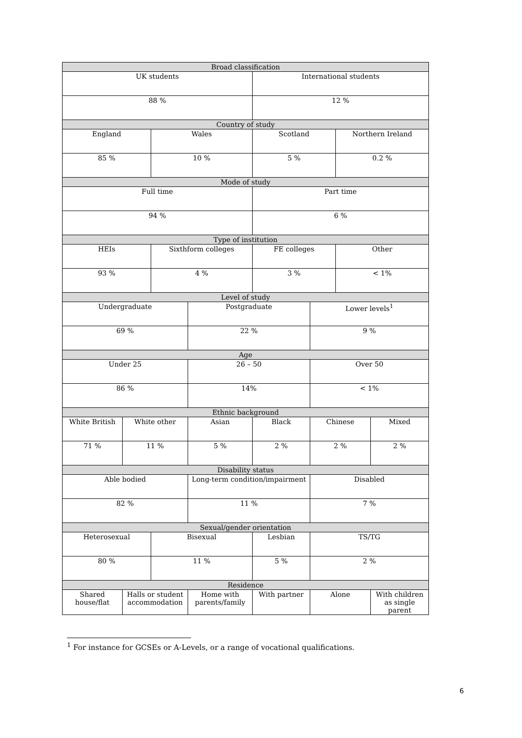| Broad classification | | | | | | | |
| --- | --- | --- | --- | --- | --- | --- | --- |
| UK students | | | | International students | | | |
| 88 % | | | | 12 % | | | |
| Country of study | | | | | | | |
| England | | Wales | | Scotland | | Northern Ireland | |
| 85 % | | 10 % | | 5 % | | 0.2 % | |
| Mode of study | | | | | | | |
| Full time | | | | Part time | | | |
| 94 % | | | | 6 % | | | |
| Type of institution | | | | | | | |
| HEIs | | Sixthform colleges | | FE colleges | | Other | |
| 93 % | | 4 % | | 3 % | | < 1% | |
| Level of study | | | | | | | |
| Undergraduate | | | Postgraduate | | Lower levels<sup>1</sup> | | |
| 69 % | | | 22 % | | 9 % | | |
| Age | | | | | | | |
| Under 25 | | | 26 – 50 | | Over 50 | | |
| 86 % | | | 14% | | < 1% | | |
| Ethnic background | | | | | | | |
| White British | White other | | Asian | Black | Chinese | | Mixed |
| 71 % | 11 % | | 5 % | 2 % | 2 % | | 2 % |
| Disability status | | | | | | | |
| Able bodied | | | Long-term condition/impairment | | Disabled | | |
| 82 % | | | 11 % | | 7 % | | |
| Sexual/gender orientation | | | | | | | |
| Heterosexual | | Bisexual | | Lesbian | TS/TG | | |
| 80 % | | 11 % | | 5 % | 2 % | | |
| Residence | | | | | | | |
| Shared house/flat | Halls or student accommodation | | Home with parents/family | With partner | Alone | | With children as single parent |
<sup>1</sup> For instance for GCSEs or A-Levels, or a range of vocational qualifications.
6